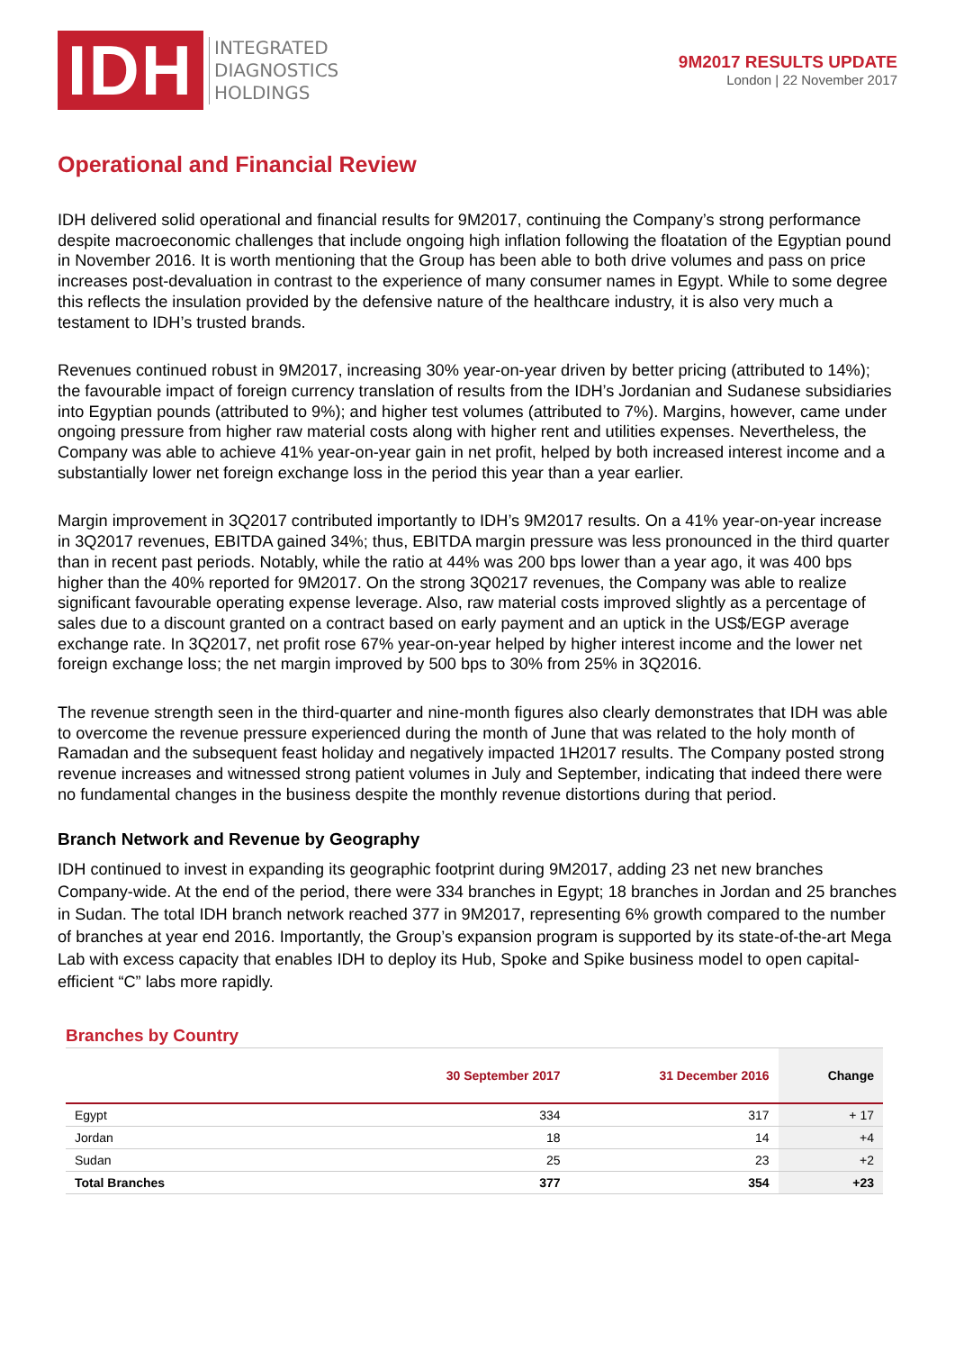IDH
INTEGRATED
DIAGNOSTICS
HOLDINGS
9M2017 RESULTS UPDATE
London | 22 November 2017
Operational and Financial Review
IDH delivered solid operational and financial results for 9M2017, continuing the Company’s strong performance despite macroeconomic challenges that include ongoing high inflation following the floatation of the Egyptian pound in November 2016. It is worth mentioning that the Group has been able to both drive volumes and pass on price increases post-devaluation in contrast to the experience of many consumer names in Egypt. While to some degree this reflects the insulation provided by the defensive nature of the healthcare industry, it is also very much a testament to IDH’s trusted brands.
Revenues continued robust in 9M2017, increasing 30% year-on-year driven by better pricing (attributed to 14%); the favourable impact of foreign currency translation of results from the IDH’s Jordanian and Sudanese subsidiaries into Egyptian pounds (attributed to 9%); and higher test volumes (attributed to 7%). Margins, however, came under ongoing pressure from higher raw material costs along with higher rent and utilities expenses. Nevertheless, the Company was able to achieve 41% year-on-year gain in net profit, helped by both increased interest income and a substantially lower net foreign exchange loss in the period this year than a year earlier.
Margin improvement in 3Q2017 contributed importantly to IDH’s 9M2017 results. On a 41% year-on-year increase in 3Q2017 revenues, EBITDA gained 34%; thus, EBITDA margin pressure was less pronounced in the third quarter than in recent past periods. Notably, while the ratio at 44% was 200 bps lower than a year ago, it was 400 bps higher than the 40% reported for 9M2017. On the strong 3Q0217 revenues, the Company was able to realize significant favourable operating expense leverage. Also, raw material costs improved slightly as a percentage of sales due to a discount granted on a contract based on early payment and an uptick in the US$/EGP average exchange rate. In 3Q2017, net profit rose 67% year-on-year helped by higher interest income and the lower net foreign exchange loss; the net margin improved by 500 bps to 30% from 25% in 3Q2016.
The revenue strength seen in the third-quarter and nine-month figures also clearly demonstrates that IDH was able to overcome the revenue pressure experienced during the month of June that was related to the holy month of Ramadan and the subsequent feast holiday and negatively impacted 1H2017 results. The Company posted strong revenue increases and witnessed strong patient volumes in July and September, indicating that indeed there were no fundamental changes in the business despite the monthly revenue distortions during that period.
Branch Network and Revenue by Geography
IDH continued to invest in expanding its geographic footprint during 9M2017, adding 23 net new branches Company-wide. At the end of the period, there were 334 branches in Egypt; 18 branches in Jordan and 25 branches in Sudan. The total IDH branch network reached 377 in 9M2017, representing 6% growth compared to the number of branches at year end 2016. Importantly, the Group’s expansion program is supported by its state-of-the-art Mega Lab with excess capacity that enables IDH to deploy its Hub, Spoke and Spike business model to open capital-efficient “C” labs more rapidly.
Branches by Country
| | 30 September 2017 | 31 December 2016 | Change |
| --- | --- | --- | --- |
| Egypt | 334 | 317 | + 17 |
| Jordan | 18 | 14 | +4 |
| Sudan | 25 | 23 | +2 |
| Total Branches | 377 | 354 | +23 |